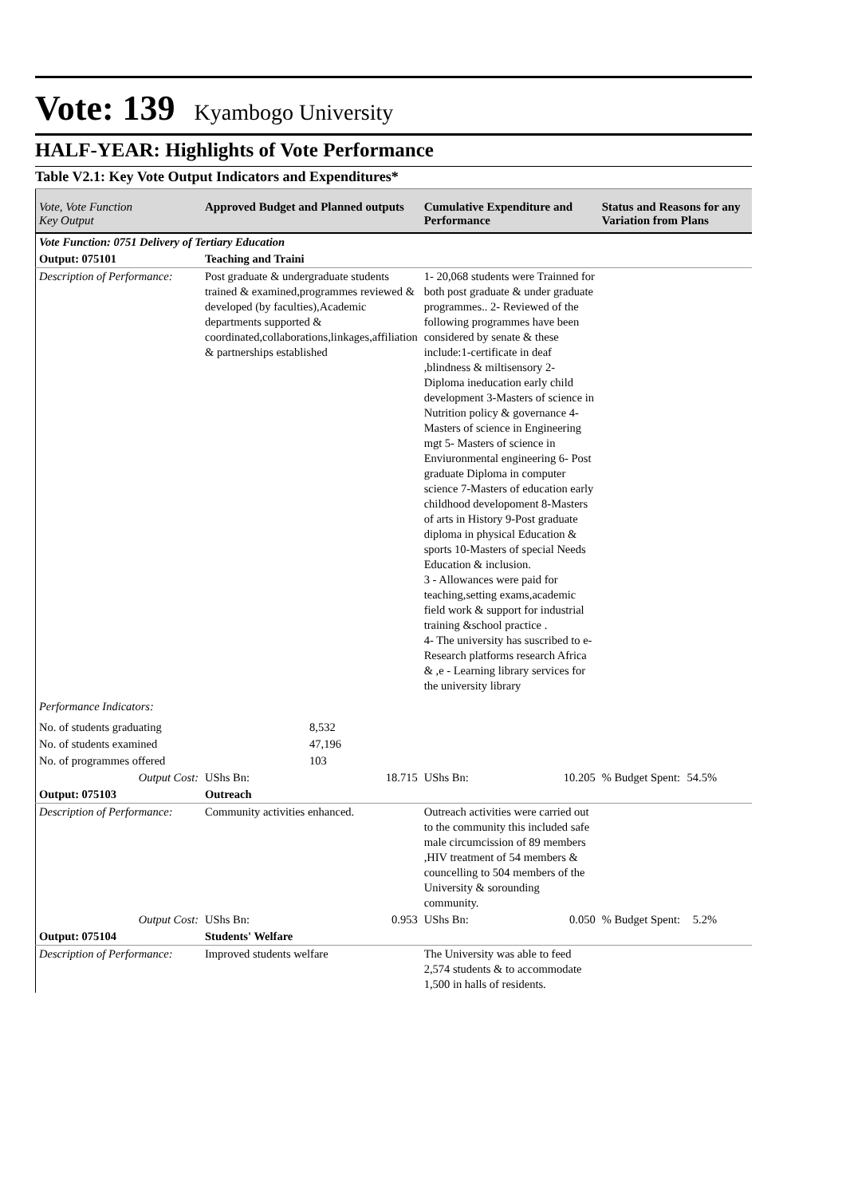Vote: 139 Kyambogo University
HALF-YEAR: Highlights of Vote Performance
Table V2.1: Key Vote Output Indicators and Expenditures*
| Vote, Vote Function Key Output | Approved Budget and Planned outputs | Cumulative Expenditure and Performance | Status and Reasons for any Variation from Plans |
| --- | --- | --- | --- |
| Vote Function: 0751 Delivery of Tertiary Education | | | |
| Output: 075101 | Teaching and Traini | | |
| Description of Performance: | Post graduate & undergraduate students trained & examined,programmes reviewed & developed (by faculties),Academic departments supported & coordinated,collaborations,linkages,affiliation & partnerships established | 1- 20,068 students were Trainned for both post graduate & under graduate programmes.. 2- Reviewed of the following programmes have been considered by senate & these include:1-certificate in deaf ,blindness & miltisensory 2- Diploma ineducation early child development 3-Masters of science in Nutrition policy & governance 4-Masters of science in Engineering mgt 5- Masters of science in Enviuronmental engineering 6- Post graduate Diploma in computer science 7-Masters of education early childhood developoment 8-Masters of arts in History 9-Post graduate diploma in physical Education & sports 10-Masters of special Needs Education & inclusion. 3 - Allowances were paid for teaching,setting exams,academic field work & support for industrial training &school practice . 4- The university has suscribed to e-Research platforms research Africa & ,e - Learning library services for the university library | |
| Performance Indicators: | | | |
| No. of students graduating | 8,532 | | |
| No. of students examined | 47,196 | | |
| No. of programmes offered | 103 | | |
| Output Cost: | UShs Bn: 18.715 | UShs Bn: 10.205 | % Budget Spent: 54.5% |
| Output: 075103 | Outreach | | |
| Description of Performance: | Community activities enhanced. | Outreach activities were carried out to the community this included safe male circumcission of 89 members ,HIV treatment of 54 members & councelling to 504 members of the University & sorounding community. | |
| Output Cost: | UShs Bn: 0.953 | UShs Bn: 0.050 | % Budget Spent: 5.2% |
| Output: 075104 | Students' Welfare | | |
| Description of Performance: | Improved students welfare | The University was able to feed 2,574 students & to accommodate 1,500 in halls of residents. | |